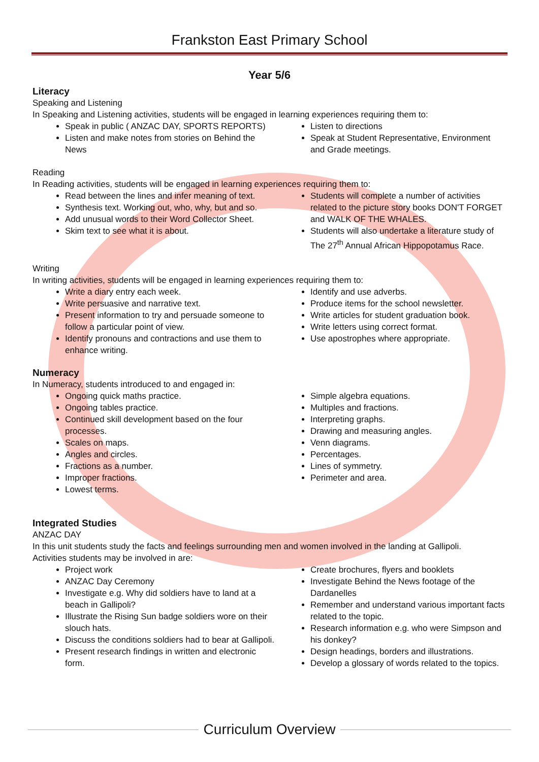Frankston East Primary School
Year 5/6
Literacy
Speaking and Listening
In Speaking and Listening activities, students will be engaged in learning experiences requiring them to:
Speak in public ( ANZAC DAY, SPORTS REPORTS)
Listen and make notes from stories on Behind the News
Listen to directions
Speak at Student Representative, Environment and Grade meetings.
Reading
In Reading activities, students will be engaged in learning experiences requiring them to:
Read between the lines and infer meaning of text.
Synthesis text. Working out, who, why, but and so.
Add unusual words to their Word Collector Sheet.
Skim text to see what it is about.
Students will complete a number of activities related to the picture story books DON'T FORGET and WALK OF THE WHALES.
Students will also undertake a literature study of The 27<sup>th</sup> Annual African Hippopotamus Race.
Writing
In writing activities, students will be engaged in learning experiences requiring them to:
Write a diary entry each week.
Write persuasive and narrative text.
Present information to try and persuade someone to follow a particular point of view.
Identify pronouns and contractions and use them to enhance writing.
Identify and use adverbs.
Produce items for the school newsletter.
Write articles for student graduation book.
Write letters using correct format.
Use apostrophes where appropriate.
Numeracy
In Numeracy, students introduced to and engaged in:
Ongoing quick maths practice.
Ongoing tables practice.
Continued skill development based on the four processes.
Scales on maps.
Angles and circles.
Fractions as a number.
Improper fractions.
Lowest terms.
Simple algebra equations.
Multiples and fractions.
Interpreting graphs.
Drawing and measuring angles.
Venn diagrams.
Percentages.
Lines of symmetry.
Perimeter and area.
Integrated Studies
ANZAC DAY
In this unit students study the facts and feelings surrounding men and women involved in the landing at Gallipoli.
Activities students may be involved in are:
Project work
ANZAC Day Ceremony
Investigate e.g. Why did soldiers have to land at a beach in Gallipoli?
Illustrate the Rising Sun badge soldiers wore on their slouch hats.
Discuss the conditions soldiers had to bear at Gallipoli.
Present research findings in written and electronic form.
Create brochures, flyers and booklets
Investigate Behind the News footage of the Dardanelles
Remember and understand various important facts related to the topic.
Research information e.g. who were Simpson and his donkey?
Design headings, borders and illustrations.
Develop a glossary of words related to the topics.
Curriculum Overview